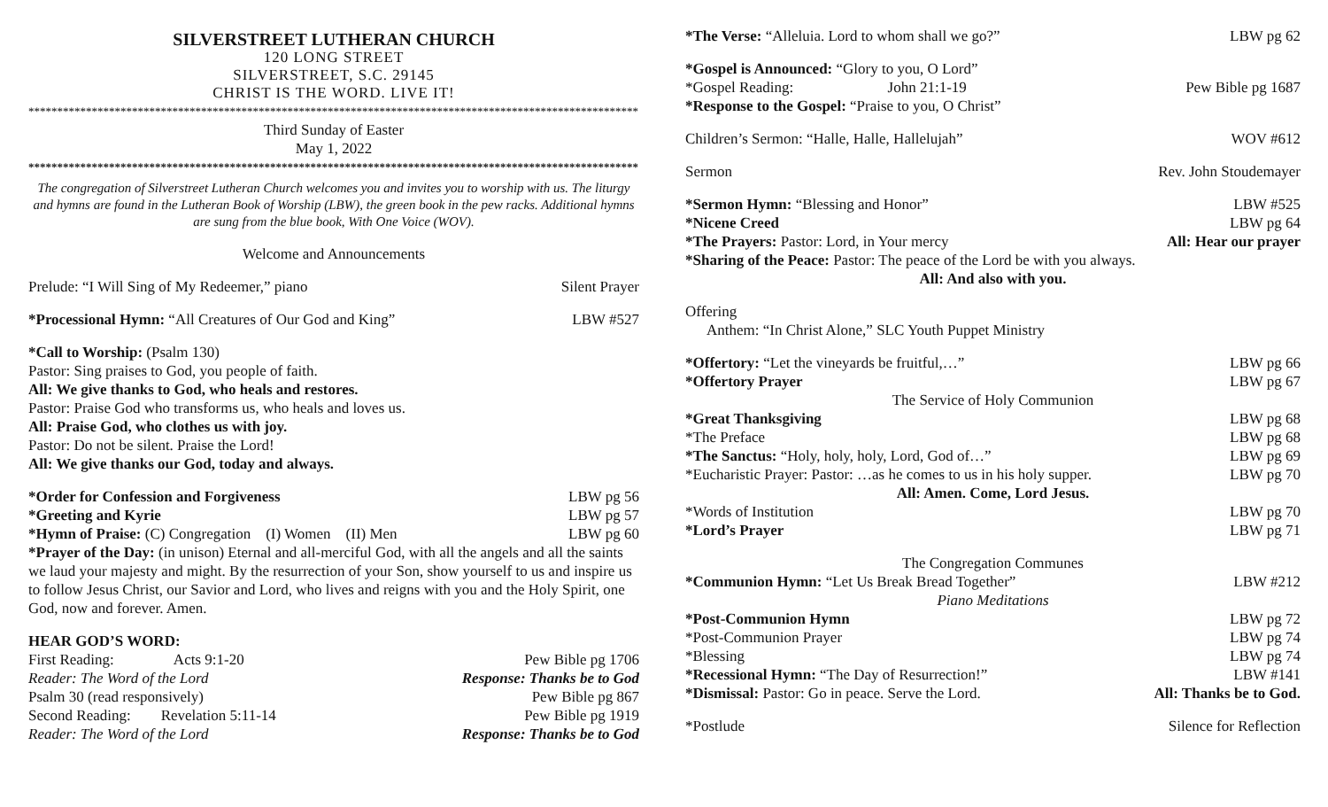SILVERSTREET LUTHERAN CHURCH
120 LONG STREET
SILVERSTREET, S.C. 29145
CHRIST IS THE WORD. LIVE IT!
**********************************************************************************************************
Third Sunday of Easter
May 1, 2022
**********************************************************************************************************
The congregation of Silverstreet Lutheran Church welcomes you and invites you to worship with us. The liturgy and hymns are found in the Lutheran Book of Worship (LBW), the green book in the pew racks. Additional hymns are sung from the blue book, With One Voice (WOV).
Welcome and Announcements
Prelude: “I Will Sing of My Redeemer,” piano Silent Prayer
*Processional Hymn: “All Creatures of Our God and King” LBW #527
*Call to Worship: (Psalm 130)
Pastor: Sing praises to God, you people of faith.
All: We give thanks to God, who heals and restores.
Pastor: Praise God who transforms us, who heals and loves us.
All: Praise God, who clothes us with joy.
Pastor: Do not be silent. Praise the Lord!
All: We give thanks our God, today and always.
*Order for Confession and Forgiveness LBW pg 56
*Greeting and Kyrie LBW pg 57
*Hymn of Praise: (C) Congregation (I) Women (II) Men LBW pg 60
*Prayer of the Day: (in unison) Eternal and all-merciful God, with all the angels and all the saints we laud your majesty and might. By the resurrection of your Son, show yourself to us and inspire us to follow Jesus Christ, our Savior and Lord, who lives and reigns with you and the Holy Spirit, one God, now and forever. Amen.
HEAR GOD’S WORD:
First Reading: Acts 9:1-20 Pew Bible pg 1706
Reader: The Word of the Lord Response: Thanks be to God
Psalm 30 (read responsively) Pew Bible pg 867
Second Reading: Revelation 5:11-14 Pew Bible pg 1919
Reader: The Word of the Lord Response: Thanks be to God
*The Verse: “Alleluia. Lord to whom shall we go?” LBW pg 62
*Gospel is Announced: “Glory to you, O Lord”
*Gospel Reading: John 21:1-19 Pew Bible pg 1687
*Response to the Gospel: “Praise to you, O Christ”
Children’s Sermon: “Halle, Halle, Hallelujah” WOV #612
Sermon Rev. John Stoudemayer
*Sermon Hymn: “Blessing and Honor” LBW #525
*Nicene Creed LBW pg 64
*The Prayers: Pastor: Lord, in Your mercy All: Hear our prayer
*Sharing of the Peace: Pastor: The peace of the Lord be with you always.
All: And also with you.
Offering
Anthem: “In Christ Alone,” SLC Youth Puppet Ministry
*Offertory: “Let the vineyards be fruitful,…” LBW pg 66
*Offertory Prayer LBW pg 67
The Service of Holy Communion
*Great Thanksgiving LBW pg 68
*The Preface LBW pg 68
*The Sanctus: “Holy, holy, holy, Lord, God of…” LBW pg 69
*Eucharistic Prayer: Pastor: …as he comes to us in his holy supper. LBW pg 70
All: Amen. Come, Lord Jesus.
*Words of Institution LBW pg 70
*Lord’s Prayer LBW pg 71
The Congregation Communes
*Communion Hymn: “Let Us Break Bread Together” LBW #212
Piano Meditations
*Post-Communion Hymn LBW pg 72
*Post-Communion Prayer LBW pg 74
*Blessing LBW pg 74
*Recessional Hymn: “The Day of Resurrection!” LBW #141
*Dismissal: Pastor: Go in peace. Serve the Lord. All: Thanks be to God.
*Postlude Silence for Reflection